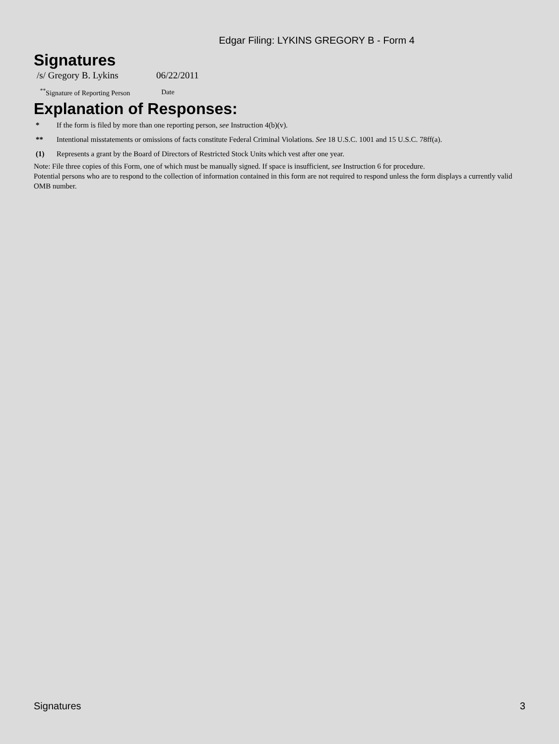Edgar Filing: LYKINS GREGORY B - Form 4
Signatures
| /s/ Gregory B. Lykins | 06/22/2011 |
| <sup>**</sup> Signature of Reporting Person | Date |
Explanation of Responses:
| * | If the form is filed by more than one reporting person, see Instruction 4(b)(v). |
| ** | Intentional misstatements or omissions of facts constitute Federal Criminal Violations. See 18 U.S.C. 1001 and 15 U.S.C. 78ff(a). |
| (1) | Represents a grant by the Board of Directors of Restricted Stock Units which vest after one year. |
Note: File three copies of this Form, one of which must be manually signed. If space is insufficient, see Instruction 6 for procedure.
Potential persons who are to respond to the collection of information contained in this form are not required to respond unless the form displays a currently valid OMB number.
Signatures 3